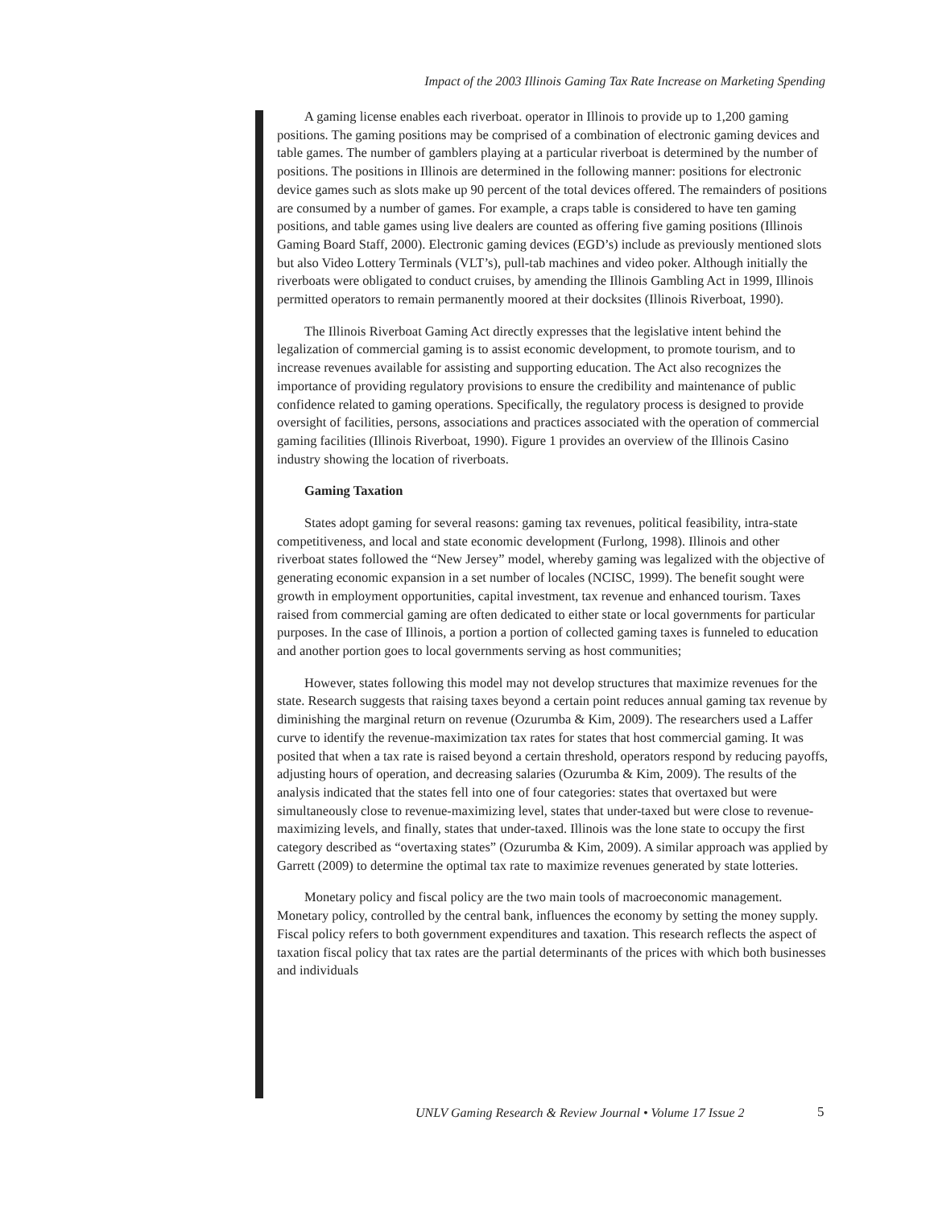Impact of the 2003 Illinois Gaming Tax Rate Increase on Marketing Spending
A gaming license enables each riverboat. operator in Illinois to provide up to 1,200 gaming positions. The gaming positions may be comprised of a combination of electronic gaming devices and table games. The number of gamblers playing at a particular riverboat is determined by the number of positions. The positions in Illinois are determined in the following manner: positions for electronic device games such as slots make up 90 percent of the total devices offered. The remainders of positions are consumed by a number of games. For example, a craps table is considered to have ten gaming positions, and table games using live dealers are counted as offering five gaming positions (Illinois Gaming Board Staff, 2000). Electronic gaming devices (EGD’s) include as previously mentioned slots but also Video Lottery Terminals (VLT’s), pull-tab machines and video poker. Although initially the riverboats were obligated to conduct cruises, by amending the Illinois Gambling Act in 1999, Illinois permitted operators to remain permanently moored at their docksites (Illinois Riverboat, 1990).
The Illinois Riverboat Gaming Act directly expresses that the legislative intent behind the legalization of commercial gaming is to assist economic development, to promote tourism, and to increase revenues available for assisting and supporting education. The Act also recognizes the importance of providing regulatory provisions to ensure the credibility and maintenance of public confidence related to gaming operations. Specifically, the regulatory process is designed to provide oversight of facilities, persons, associations and practices associated with the operation of commercial gaming facilities (Illinois Riverboat, 1990). Figure 1 provides an overview of the Illinois Casino industry showing the location of riverboats.
Gaming Taxation
States adopt gaming for several reasons: gaming tax revenues, political feasibility, intra-state competitiveness, and local and state economic development (Furlong, 1998). Illinois and other riverboat states followed the “New Jersey” model, whereby gaming was legalized with the objective of generating economic expansion in a set number of locales (NCISC, 1999). The benefit sought were growth in employment opportunities, capital investment, tax revenue and enhanced tourism. Taxes raised from commercial gaming are often dedicated to either state or local governments for particular purposes. In the case of Illinois, a portion a portion of collected gaming taxes is funneled to education and another portion goes to local governments serving as host communities;
However, states following this model may not develop structures that maximize revenues for the state. Research suggests that raising taxes beyond a certain point reduces annual gaming tax revenue by diminishing the marginal return on revenue (Ozurumba & Kim, 2009). The researchers used a Laffer curve to identify the revenue-maximization tax rates for states that host commercial gaming. It was posited that when a tax rate is raised beyond a certain threshold, operators respond by reducing payoffs, adjusting hours of operation, and decreasing salaries (Ozurumba & Kim, 2009). The results of the analysis indicated that the states fell into one of four categories: states that overtaxed but were simultaneously close to revenue-maximizing level, states that under-taxed but were close to revenue-maximizing levels, and finally, states that under-taxed. Illinois was the lone state to occupy the first category described as “overtaxing states” (Ozurumba & Kim, 2009). A similar approach was applied by Garrett (2009) to determine the optimal tax rate to maximize revenues generated by state lotteries.
Monetary policy and fiscal policy are the two main tools of macroeconomic management. Monetary policy, controlled by the central bank, influences the economy by setting the money supply. Fiscal policy refers to both government expenditures and taxation. This research reflects the aspect of taxation fiscal policy that tax rates are the partial determinants of the prices with which both businesses and individuals
UNLV Gaming Research & Review Journal • Volume 17 Issue 2
5